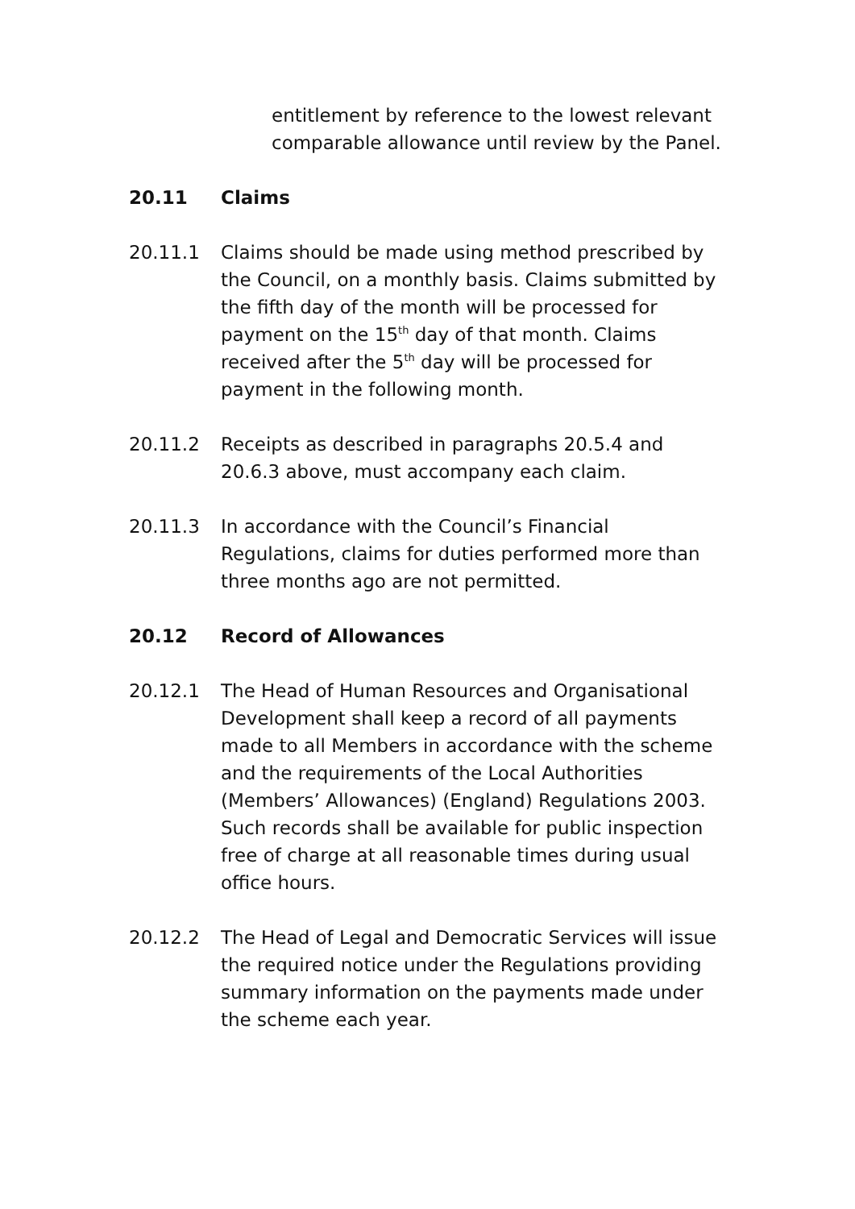entitlement by reference to the lowest relevant comparable allowance until review by the Panel.
20.11 Claims
20.11.1 Claims should be made using method prescribed by the Council, on a monthly basis. Claims submitted by the fifth day of the month will be processed for payment on the 15<sup>th</sup> day of that month. Claims received after the 5<sup>th</sup> day will be processed for payment in the following month.
20.11.2 Receipts as described in paragraphs 20.5.4 and 20.6.3 above, must accompany each claim.
20.11.3 In accordance with the Council’s Financial Regulations, claims for duties performed more than three months ago are not permitted.
20.12 Record of Allowances
20.12.1 The Head of Human Resources and Organisational Development shall keep a record of all payments made to all Members in accordance with the scheme and the requirements of the Local Authorities (Members’ Allowances) (England) Regulations 2003. Such records shall be available for public inspection free of charge at all reasonable times during usual office hours.
20.12.2 The Head of Legal and Democratic Services will issue the required notice under the Regulations providing summary information on the payments made under the scheme each year.